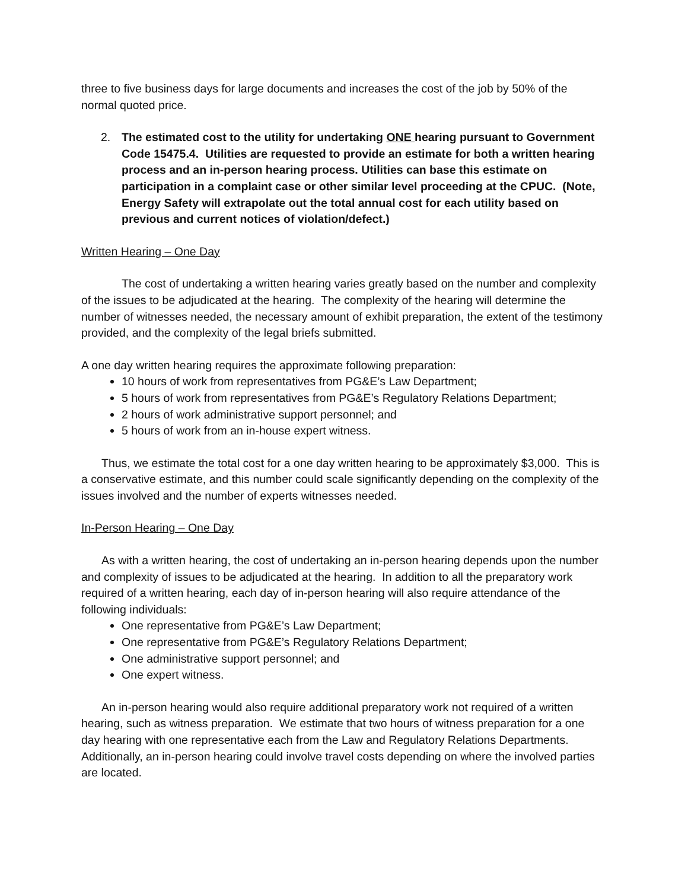three to five business days for large documents and increases the cost of the job by 50% of the normal quoted price.
2. The estimated cost to the utility for undertaking ONE hearing pursuant to Government Code 15475.4. Utilities are requested to provide an estimate for both a written hearing process and an in-person hearing process. Utilities can base this estimate on participation in a complaint case or other similar level proceeding at the CPUC. (Note, Energy Safety will extrapolate out the total annual cost for each utility based on previous and current notices of violation/defect.)
Written Hearing – One Day
The cost of undertaking a written hearing varies greatly based on the number and complexity of the issues to be adjudicated at the hearing. The complexity of the hearing will determine the number of witnesses needed, the necessary amount of exhibit preparation, the extent of the testimony provided, and the complexity of the legal briefs submitted.
A one day written hearing requires the approximate following preparation:
10 hours of work from representatives from PG&E’s Law Department;
5 hours of work from representatives from PG&E’s Regulatory Relations Department;
2 hours of work administrative support personnel; and
5 hours of work from an in-house expert witness.
Thus, we estimate the total cost for a one day written hearing to be approximately $3,000. This is a conservative estimate, and this number could scale significantly depending on the complexity of the issues involved and the number of experts witnesses needed.
In-Person Hearing – One Day
As with a written hearing, the cost of undertaking an in-person hearing depends upon the number and complexity of issues to be adjudicated at the hearing. In addition to all the preparatory work required of a written hearing, each day of in-person hearing will also require attendance of the following individuals:
One representative from PG&E’s Law Department;
One representative from PG&E’s Regulatory Relations Department;
One administrative support personnel; and
One expert witness.
An in-person hearing would also require additional preparatory work not required of a written hearing, such as witness preparation. We estimate that two hours of witness preparation for a one day hearing with one representative each from the Law and Regulatory Relations Departments. Additionally, an in-person hearing could involve travel costs depending on where the involved parties are located.